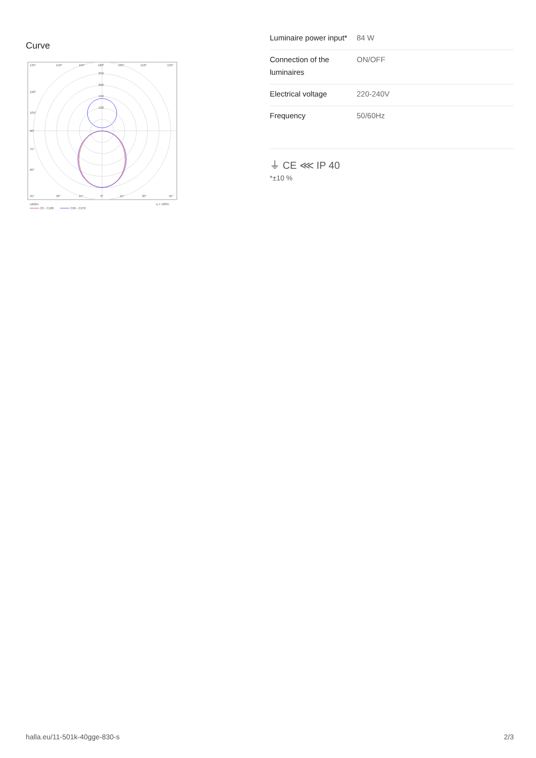Curve
135°
150°
165°
180°
165°
150°
135°
250
200
150
100
120°
105°
90°
75°
60°
45°
30°
15°
0°
15°
30°
45°
cd/klm
η = 100%
C0 - C180
C90 - C270
| Luminaire power input* | 84 W |
| Connection of the luminaires | ON/OFF |
| Electrical voltage | 220-240V |
| Frequency | 50/60Hz |
⏚ CE ⋘ IP 40
*±10 %
halla.eu/11-501k-40gge-830-s 2/3